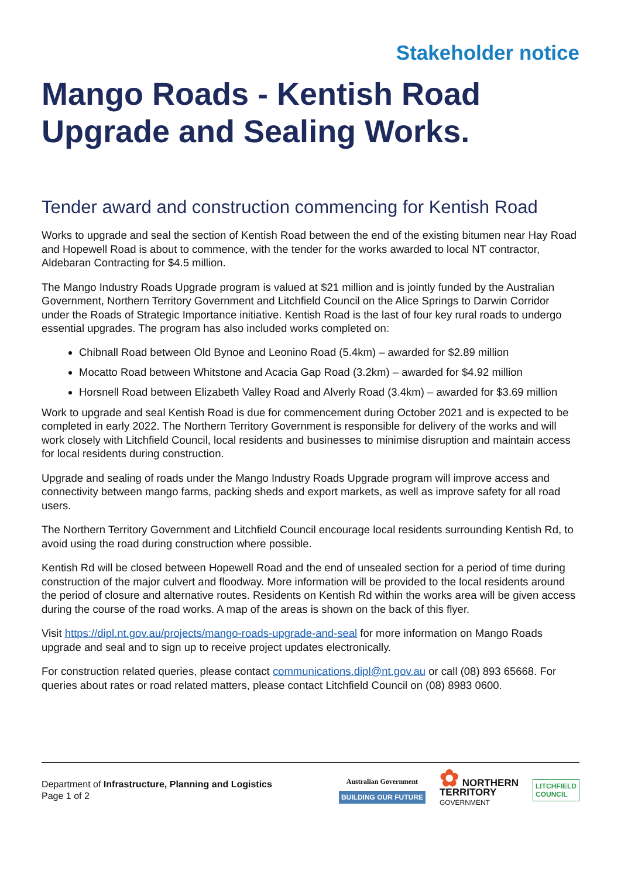Stakeholder notice
Mango Roads - Kentish Road Upgrade and Sealing Works.
Tender award and construction commencing for Kentish Road
Works to upgrade and seal the section of Kentish Road between the end of the existing bitumen near Hay Road and Hopewell Road is about to commence, with the tender for the works awarded to local NT contractor, Aldebaran Contracting for $4.5 million.
The Mango Industry Roads Upgrade program is valued at $21 million and is jointly funded by the Australian Government, Northern Territory Government and Litchfield Council on the Alice Springs to Darwin Corridor under the Roads of Strategic Importance initiative. Kentish Road is the last of four key rural roads to undergo essential upgrades. The program has also included works completed on:
Chibnall Road between Old Bynoe and Leonino Road (5.4km) – awarded for $2.89 million
Mocatto Road between Whitstone and Acacia Gap Road (3.2km) – awarded for $4.92 million
Horsnell Road between Elizabeth Valley Road and Alverly Road (3.4km) – awarded for $3.69 million
Work to upgrade and seal Kentish Road is due for commencement during October 2021 and is expected to be completed in early 2022. The Northern Territory Government is responsible for delivery of the works and will work closely with Litchfield Council, local residents and businesses to minimise disruption and maintain access for local residents during construction.
Upgrade and sealing of roads under the Mango Industry Roads Upgrade program will improve access and connectivity between mango farms, packing sheds and export markets, as well as improve safety for all road users.
The Northern Territory Government and Litchfield Council encourage local residents surrounding Kentish Rd, to avoid using the road during construction where possible.
Kentish Rd will be closed between Hopewell Road and the end of unsealed section for a period of time during construction of the major culvert and floodway. More information will be provided to the local residents around the period of closure and alternative routes. Residents on Kentish Rd within the works area will be given access during the course of the road works. A map of the areas is shown on the back of this flyer.
Visit https://dipl.nt.gov.au/projects/mango-roads-upgrade-and-seal for more information on Mango Roads upgrade and seal and to sign up to receive project updates electronically.
For construction related queries, please contact communications.dipl@nt.gov.au or call (08) 893 65668. For queries about rates or road related matters, please contact Litchfield Council on (08) 8983 0600.
Department of Infrastructure, Planning and Logistics
Page 1 of 2
Australian Government
BUILDING OUR FUTURE
✿ NORTHERN
TERRITORY
GOVERNMENT
LITCHFIELD
COUNCIL